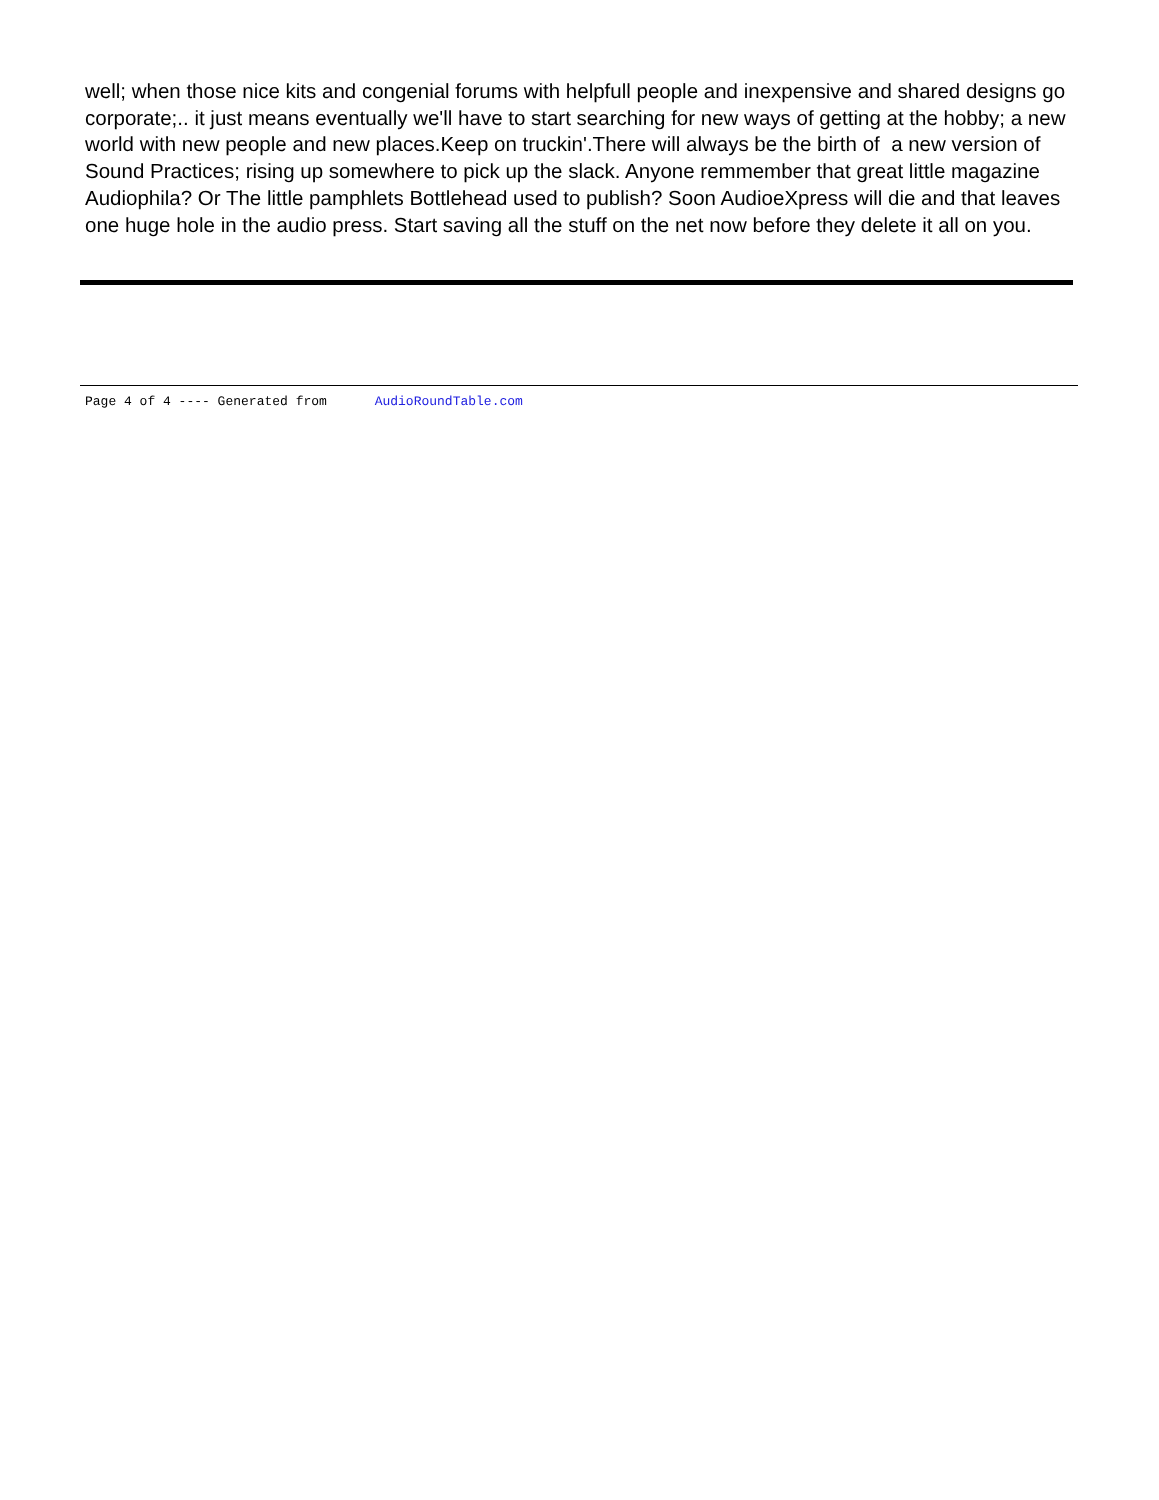well; when those nice kits and congenial forums with helpfull people and inexpensive and shared designs go corporate;.. it just means eventually we'll have to start searching for new ways of getting at the hobby; a new world with new people and new places.Keep on truckin'.There will always be the birth of a new version of Sound Practices; rising up somewhere to pick up the slack. Anyone remmember that great little magazine Audiophila? Or The little pamphlets Bottlehead used to publish? Soon AudioeXpress will die and that leaves one huge hole in the audio press. Start saving all the stuff on the net now before they delete it all on you.
Page 4 of 4 ---- Generated from AudioRoundTable.com